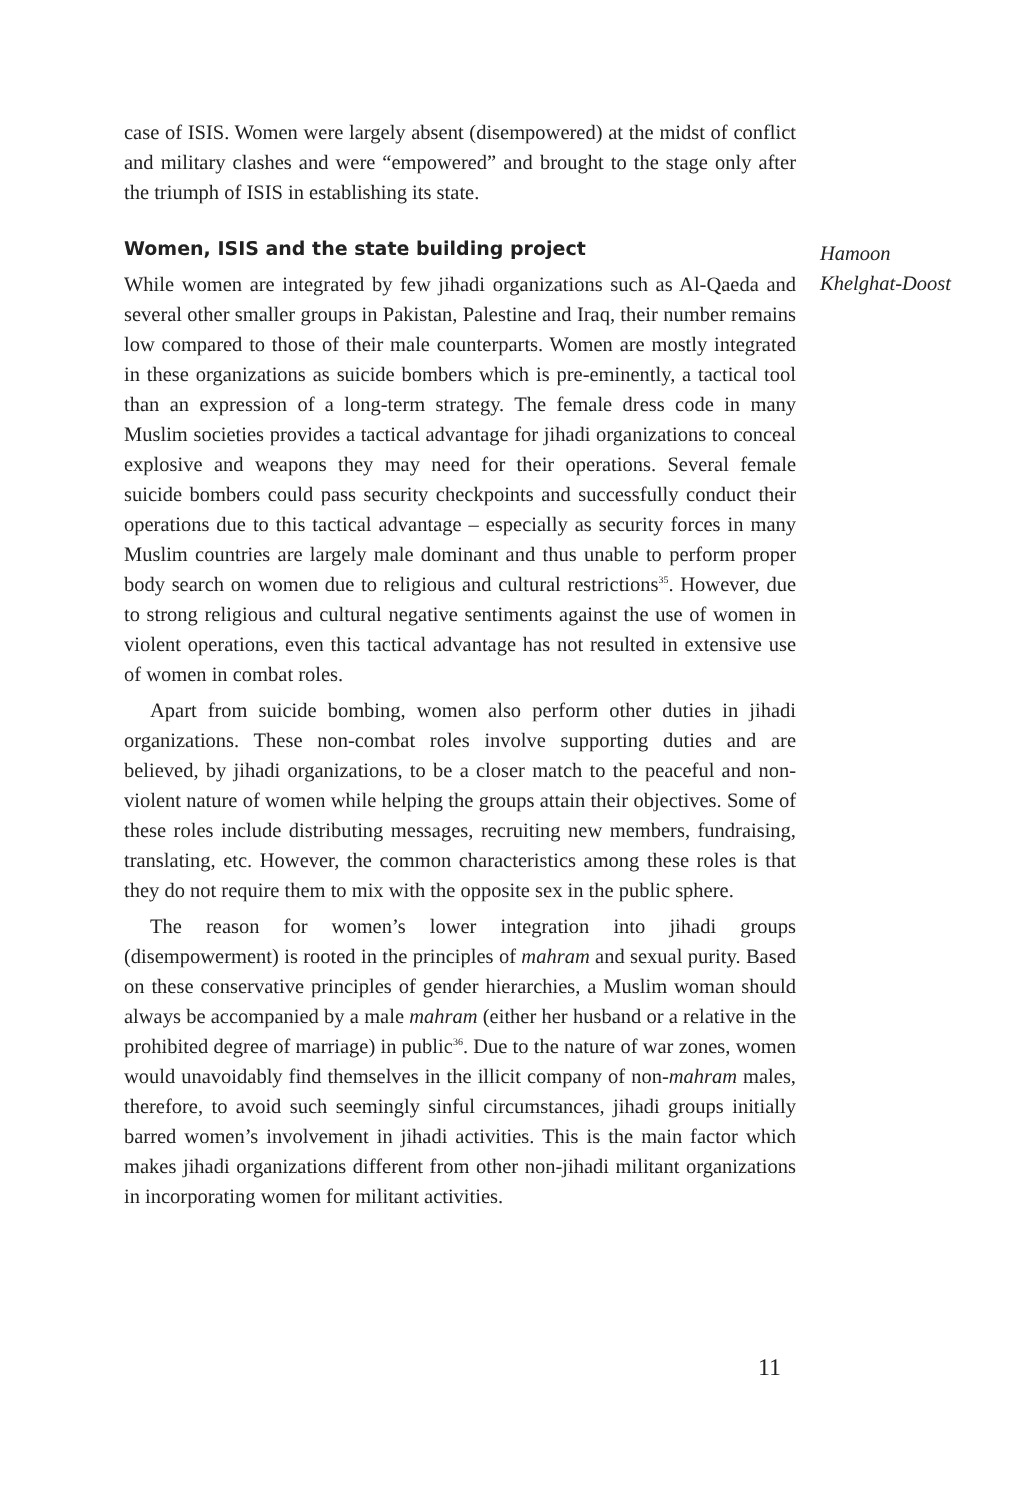case of ISIS. Women were largely absent (disempowered) at the midst of conflict and military clashes and were “empowered” and brought to the stage only after the triumph of ISIS in establishing its state.
Women, ISIS and the state building project
While women are integrated by few jihadi organizations such as Al-Qaeda and several other smaller groups in Pakistan, Palestine and Iraq, their number remains low compared to those of their male counterparts. Women are mostly integrated in these organizations as suicide bombers which is pre-eminently, a tactical tool than an expression of a long-term strategy. The female dress code in many Muslim societies provides a tactical advantage for jihadi organizations to conceal explosive and weapons they may need for their operations. Several female suicide bombers could pass security checkpoints and successfully conduct their operations due to this tactical advantage – especially as security forces in many Muslim countries are largely male dominant and thus unable to perform proper body search on women due to religious and cultural restrictions<sup>35</sup>. However, due to strong religious and cultural negative sentiments against the use of women in violent operations, even this tactical advantage has not resulted in extensive use of women in combat roles.
Apart from suicide bombing, women also perform other duties in jihadi organizations. These non-combat roles involve supporting duties and are believed, by jihadi organizations, to be a closer match to the peaceful and non-violent nature of women while helping the groups attain their objectives. Some of these roles include distributing messages, recruiting new members, fundraising, translating, etc. However, the common characteristics among these roles is that they do not require them to mix with the opposite sex in the public sphere.
The reason for women’s lower integration into jihadi groups (disempowerment) is rooted in the principles of mahram and sexual purity. Based on these conservative principles of gender hierarchies, a Muslim woman should always be accompanied by a male mahram (either her husband or a relative in the prohibited degree of marriage) in public<sup>36</sup>. Due to the nature of war zones, women would unavoidably find themselves in the illicit company of non-mahram males, therefore, to avoid such seemingly sinful circumstances, jihadi groups initially barred women’s involvement in jihadi activities. This is the main factor which makes jihadi organizations different from other non-jihadi militant organizations in incorporating women for militant activities.
Hamoon
Khelghat-Doost
11